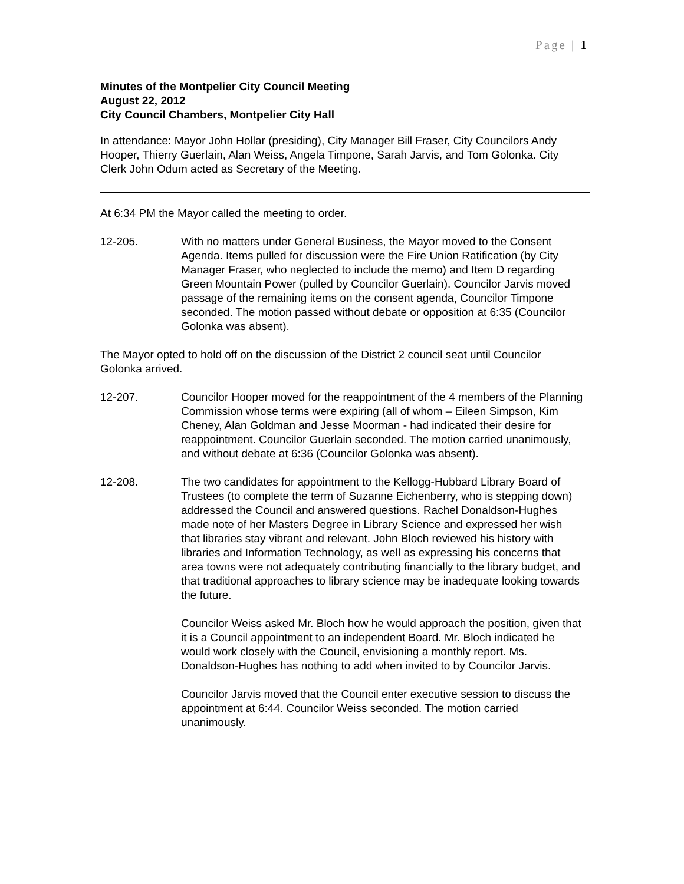Page | 1
Minutes of the Montpelier City Council Meeting
August 22, 2012
City Council Chambers, Montpelier City Hall
In attendance: Mayor John Hollar (presiding), City Manager Bill Fraser, City Councilors Andy Hooper, Thierry Guerlain, Alan Weiss, Angela Timpone, Sarah Jarvis, and Tom Golonka. City Clerk John Odum acted as Secretary of the Meeting.
At 6:34 PM the Mayor called the meeting to order.
12-205. With no matters under General Business, the Mayor moved to the Consent Agenda. Items pulled for discussion were the Fire Union Ratification (by City Manager Fraser, who neglected to include the memo) and Item D regarding Green Mountain Power (pulled by Councilor Guerlain). Councilor Jarvis moved passage of the remaining items on the consent agenda, Councilor Timpone seconded. The motion passed without debate or opposition at 6:35 (Councilor Golonka was absent).
The Mayor opted to hold off on the discussion of the District 2 council seat until Councilor Golonka arrived.
12-207. Councilor Hooper moved for the reappointment of the 4 members of the Planning Commission whose terms were expiring (all of whom – Eileen Simpson, Kim Cheney, Alan Goldman and Jesse Moorman - had indicated their desire for reappointment. Councilor Guerlain seconded. The motion carried unanimously, and without debate at 6:36 (Councilor Golonka was absent).
12-208. The two candidates for appointment to the Kellogg-Hubbard Library Board of Trustees (to complete the term of Suzanne Eichenberry, who is stepping down) addressed the Council and answered questions. Rachel Donaldson-Hughes made note of her Masters Degree in Library Science and expressed her wish that libraries stay vibrant and relevant. John Bloch reviewed his history with libraries and Information Technology, as well as expressing his concerns that area towns were not adequately contributing financially to the library budget, and that traditional approaches to library science may be inadequate looking towards the future.
Councilor Weiss asked Mr. Bloch how he would approach the position, given that it is a Council appointment to an independent Board. Mr. Bloch indicated he would work closely with the Council, envisioning a monthly report. Ms. Donaldson-Hughes has nothing to add when invited to by Councilor Jarvis.
Councilor Jarvis moved that the Council enter executive session to discuss the appointment at 6:44. Councilor Weiss seconded. The motion carried unanimously.